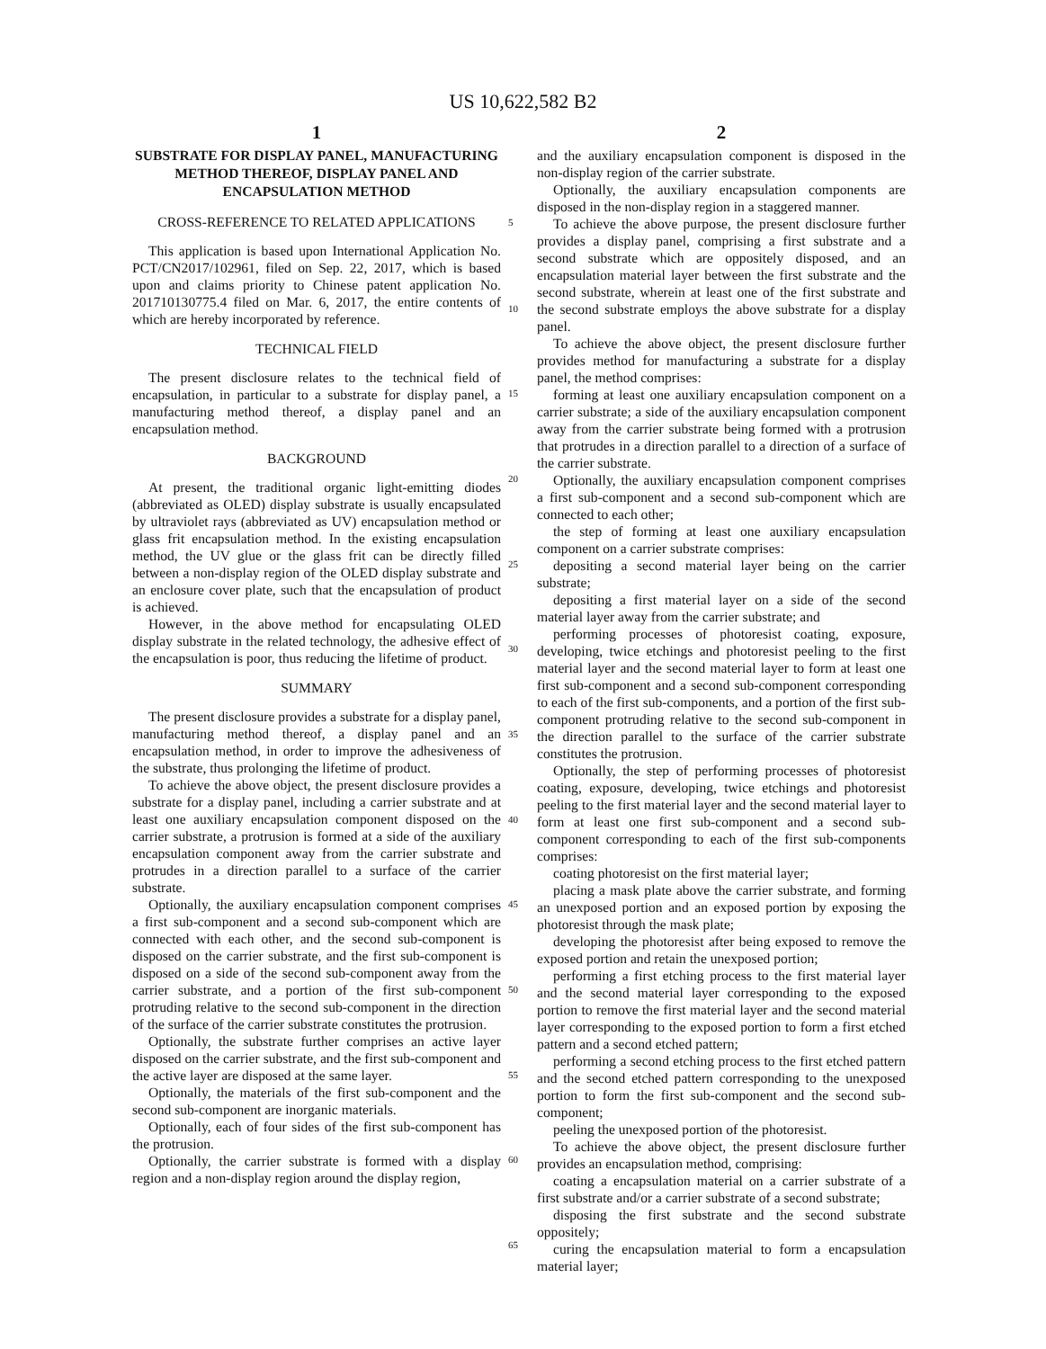US 10,622,582 B2
1
SUBSTRATE FOR DISPLAY PANEL, MANUFACTURING METHOD THEREOF, DISPLAY PANEL AND ENCAPSULATION METHOD
CROSS-REFERENCE TO RELATED APPLICATIONS
This application is based upon International Application No. PCT/CN2017/102961, filed on Sep. 22, 2017, which is based upon and claims priority to Chinese patent application No. 201710130775.4 filed on Mar. 6, 2017, the entire contents of which are hereby incorporated by reference.
TECHNICAL FIELD
The present disclosure relates to the technical field of encapsulation, in particular to a substrate for display panel, a manufacturing method thereof, a display panel and an encapsulation method.
BACKGROUND
At present, the traditional organic light-emitting diodes (abbreviated as OLED) display substrate is usually encapsulated by ultraviolet rays (abbreviated as UV) encapsulation method or glass frit encapsulation method. In the existing encapsulation method, the UV glue or the glass frit can be directly filled between a non-display region of the OLED display substrate and an enclosure cover plate, such that the encapsulation of product is achieved.
However, in the above method for encapsulating OLED display substrate in the related technology, the adhesive effect of the encapsulation is poor, thus reducing the lifetime of product.
SUMMARY
The present disclosure provides a substrate for a display panel, manufacturing method thereof, a display panel and an encapsulation method, in order to improve the adhesiveness of the substrate, thus prolonging the lifetime of product.
To achieve the above object, the present disclosure provides a substrate for a display panel, including a carrier substrate and at least one auxiliary encapsulation component disposed on the carrier substrate, a protrusion is formed at a side of the auxiliary encapsulation component away from the carrier substrate and protrudes in a direction parallel to a surface of the carrier substrate.
Optionally, the auxiliary encapsulation component comprises a first sub-component and a second sub-component which are connected with each other, and the second sub-component is disposed on the carrier substrate, and the first sub-component is disposed on a side of the second sub-component away from the carrier substrate, and a portion of the first sub-component protruding relative to the second sub-component in the direction of the surface of the carrier substrate constitutes the protrusion.
Optionally, the substrate further comprises an active layer disposed on the carrier substrate, and the first sub-component and the active layer are disposed at the same layer.
Optionally, the materials of the first sub-component and the second sub-component are inorganic materials.
Optionally, each of four sides of the first sub-component has the protrusion.
Optionally, the carrier substrate is formed with a display region and a non-display region around the display region,
2
and the auxiliary encapsulation component is disposed in the non-display region of the carrier substrate.
Optionally, the auxiliary encapsulation components are disposed in the non-display region in a staggered manner.
To achieve the above purpose, the present disclosure further provides a display panel, comprising a first substrate and a second substrate which are oppositely disposed, and an encapsulation material layer between the first substrate and the second substrate, wherein at least one of the first substrate and the second substrate employs the above substrate for a display panel.
To achieve the above object, the present disclosure further provides method for manufacturing a substrate for a display panel, the method comprises:
forming at least one auxiliary encapsulation component on a carrier substrate; a side of the auxiliary encapsulation component away from the carrier substrate being formed with a protrusion that protrudes in a direction parallel to a direction of a surface of the carrier substrate.
Optionally, the auxiliary encapsulation component comprises a first sub-component and a second sub-component which are connected to each other;
the step of forming at least one auxiliary encapsulation component on a carrier substrate comprises:
depositing a second material layer being on the carrier substrate;
depositing a first material layer on a side of the second material layer away from the carrier substrate; and
performing processes of photoresist coating, exposure, developing, twice etchings and photoresist peeling to the first material layer and the second material layer to form at least one first sub-component and a second sub-component corresponding to each of the first sub-components, and a portion of the first sub-component protruding relative to the second sub-component in the direction parallel to the surface of the carrier substrate constitutes the protrusion.
Optionally, the step of performing processes of photoresist coating, exposure, developing, twice etchings and photoresist peeling to the first material layer and the second material layer to form at least one first sub-component and a second sub-component corresponding to each of the first sub-components comprises:
coating photoresist on the first material layer;
placing a mask plate above the carrier substrate, and forming an unexposed portion and an exposed portion by exposing the photoresist through the mask plate;
developing the photoresist after being exposed to remove the exposed portion and retain the unexposed portion;
performing a first etching process to the first material layer and the second material layer corresponding to the exposed portion to remove the first material layer and the second material layer corresponding to the exposed portion to form a first etched pattern and a second etched pattern;
performing a second etching process to the first etched pattern and the second etched pattern corresponding to the unexposed portion to form the first sub-component and the second sub-component;
peeling the unexposed portion of the photoresist.
To achieve the above object, the present disclosure further provides an encapsulation method, comprising:
coating a encapsulation material on a carrier substrate of a first substrate and/or a carrier substrate of a second substrate;
disposing the first substrate and the second substrate oppositely;
curing the encapsulation material to form a encapsulation material layer;
5
10
15
20
25
30
35
40
45
50
55
60
65